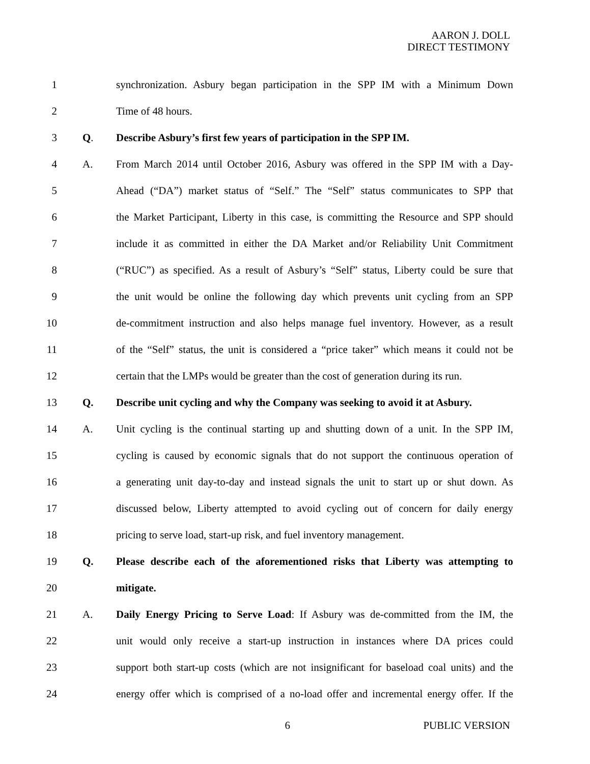AARON J. DOLL
DIRECT TESTIMONY
1 synchronization. Asbury began participation in the SPP IM with a Minimum Down
2 Time of 48 hours.
3 Q. Describe Asbury’s first few years of participation in the SPP IM.
4 A. From March 2014 until October 2016, Asbury was offered in the SPP IM with a Day-
5 Ahead (“DA”) market status of “Self.” The “Self” status communicates to SPP that
6 the Market Participant, Liberty in this case, is committing the Resource and SPP should
7 include it as committed in either the DA Market and/or Reliability Unit Commitment
8 (“RUC”) as specified. As a result of Asbury’s “Self” status, Liberty could be sure that
9 the unit would be online the following day which prevents unit cycling from an SPP
10 de-commitment instruction and also helps manage fuel inventory. However, as a result
11 of the “Self” status, the unit is considered a “price taker” which means it could not be
12 certain that the LMPs would be greater than the cost of generation during its run.
13 Q. Describe unit cycling and why the Company was seeking to avoid it at Asbury.
14 A. Unit cycling is the continual starting up and shutting down of a unit. In the SPP IM,
15 cycling is caused by economic signals that do not support the continuous operation of
16 a generating unit day-to-day and instead signals the unit to start up or shut down. As
17 discussed below, Liberty attempted to avoid cycling out of concern for daily energy
18 pricing to serve load, start-up risk, and fuel inventory management.
19 Q. Please describe each of the aforementioned risks that Liberty was attempting to
20 mitigate.
21 A. Daily Energy Pricing to Serve Load: If Asbury was de-committed from the IM, the
22 unit would only receive a start-up instruction in instances where DA prices could
23 support both start-up costs (which are not insignificant for baseload coal units) and the
24 energy offer which is comprised of a no-load offer and incremental energy offer. If the
6 PUBLIC VERSION